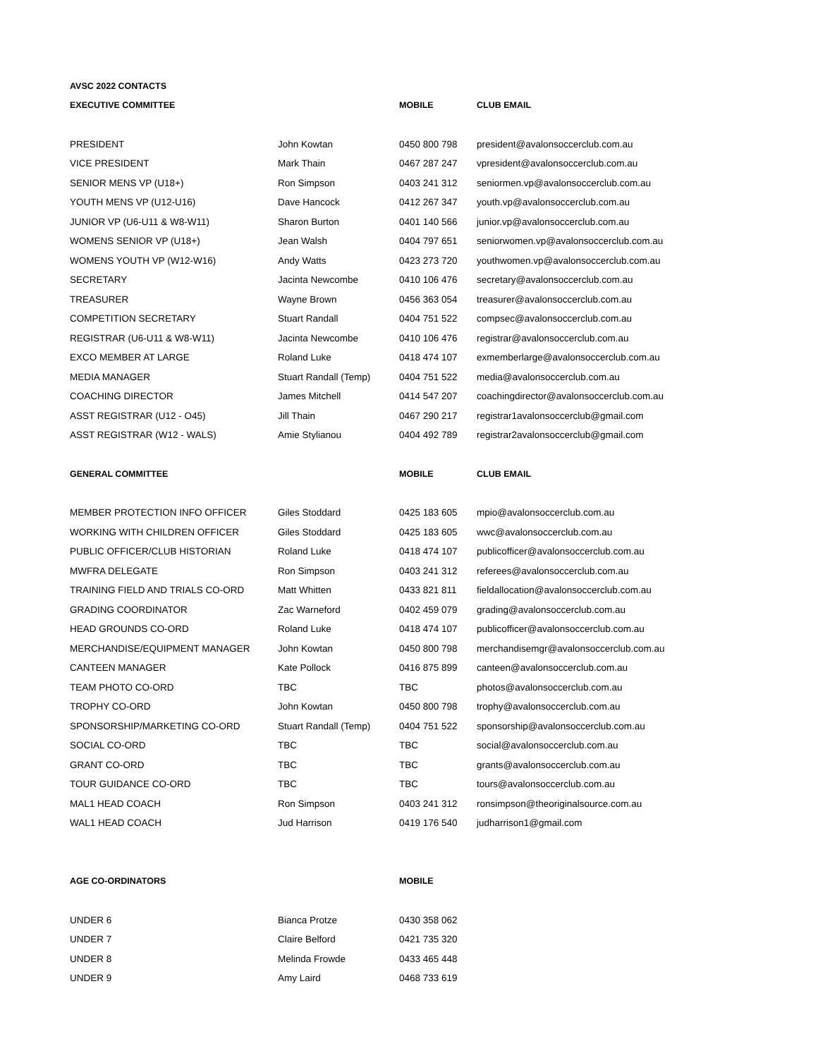| AVSC 2022 CONTACTS | | | |
| EXECUTIVE COMMITTEE | | MOBILE | CLUB EMAIL |
| PRESIDENT | John Kowtan | 0450 800 798 | president@avalonsoccerclub.com.au |
| VICE PRESIDENT | Mark Thain | 0467 287 247 | vpresident@avalonsoccerclub.com.au |
| SENIOR MENS VP (U18+) | Ron Simpson | 0403 241 312 | seniormen.vp@avalonsoccerclub.com.au |
| YOUTH MENS VP (U12-U16) | Dave Hancock | 0412 267 347 | youth.vp@avalonsoccerclub.com.au |
| JUNIOR VP (U6-U11 & W8-W11) | Sharon Burton | 0401 140 566 | junior.vp@avalonsoccerclub.com.au |
| WOMENS SENIOR VP (U18+) | Jean Walsh | 0404 797 651 | seniorwomen.vp@avalonsoccerclub.com.au |
| WOMENS YOUTH VP (W12-W16) | Andy Watts | 0423 273 720 | youthwomen.vp@avalonsoccerclub.com.au |
| SECRETARY | Jacinta Newcombe | 0410 106 476 | secretary@avalonsoccerclub.com.au |
| TREASURER | Wayne Brown | 0456 363 054 | treasurer@avalonsoccerclub.com.au |
| COMPETITION SECRETARY | Stuart Randall | 0404 751 522 | compsec@avalonsoccerclub.com.au |
| REGISTRAR (U6-U11 & W8-W11) | Jacinta Newcombe | 0410 106 476 | registrar@avalonsoccerclub.com.au |
| EXCO MEMBER AT LARGE | Roland Luke | 0418 474 107 | exmemberlarge@avalonsoccerclub.com.au |
| MEDIA MANAGER | Stuart Randall (Temp) | 0404 751 522 | media@avalonsoccerclub.com.au |
| COACHING DIRECTOR | James Mitchell | 0414 547 207 | coachingdirector@avalonsoccerclub.com.au |
| ASST REGISTRAR (U12 - O45) | Jill Thain | 0467 290 217 | registrar1avalonsoccerclub@gmail.com |
| ASST REGISTRAR (W12 - WALS) | Amie Stylianou | 0404 492 789 | registrar2avalonsoccerclub@gmail.com |
| GENERAL COMMITTEE | | MOBILE | CLUB EMAIL |
| MEMBER PROTECTION INFO OFFICER | Giles Stoddard | 0425 183 605 | mpio@avalonsoccerclub.com.au |
| WORKING WITH CHILDREN OFFICER | Giles Stoddard | 0425 183 605 | wwc@avalonsoccerclub.com.au |
| PUBLIC OFFICER/CLUB HISTORIAN | Roland Luke | 0418 474 107 | publicofficer@avalonsoccerclub.com.au |
| MWFRA DELEGATE | Ron Simpson | 0403 241 312 | referees@avalonsoccerclub.com.au |
| TRAINING FIELD AND TRIALS CO-ORD | Matt Whitten | 0433 821 811 | fieldallocation@avalonsoccerclub.com.au |
| GRADING COORDINATOR | Zac Warneford | 0402 459 079 | grading@avalonsoccerclub.com.au |
| HEAD GROUNDS CO-ORD | Roland Luke | 0418 474 107 | publicofficer@avalonsoccerclub.com.au |
| MERCHANDISE/EQUIPMENT MANAGER | John Kowtan | 0450 800 798 | merchandisemgr@avalonsoccerclub.com.au |
| CANTEEN MANAGER | Kate Pollock | 0416 875 899 | canteen@avalonsoccerclub.com.au |
| TEAM PHOTO CO-ORD | TBC | TBC | photos@avalonsoccerclub.com.au |
| TROPHY CO-ORD | John Kowtan | 0450 800 798 | trophy@avalonsoccerclub.com.au |
| SPONSORSHIP/MARKETING CO-ORD | Stuart Randall (Temp) | 0404 751 522 | sponsorship@avalonsoccerclub.com.au |
| SOCIAL CO-ORD | TBC | TBC | social@avalonsoccerclub.com.au |
| GRANT CO-ORD | TBC | TBC | grants@avalonsoccerclub.com.au |
| TOUR GUIDANCE CO-ORD | TBC | TBC | tours@avalonsoccerclub.com.au |
| MAL1 HEAD COACH | Ron Simpson | 0403 241 312 | ronsimpson@theoriginalsource.com.au |
| WAL1 HEAD COACH | Jud Harrison | 0419 176 540 | judharrison1@gmail.com |
| AGE CO-ORDINATORS | | MOBILE | |
| UNDER 6 | Bianca Protze | 0430 358 062 | |
| UNDER 7 | Claire Belford | 0421 735 320 | |
| UNDER 8 | Melinda Frowde | 0433 465 448 | |
| UNDER 9 | Amy Laird | 0468 733 619 | |